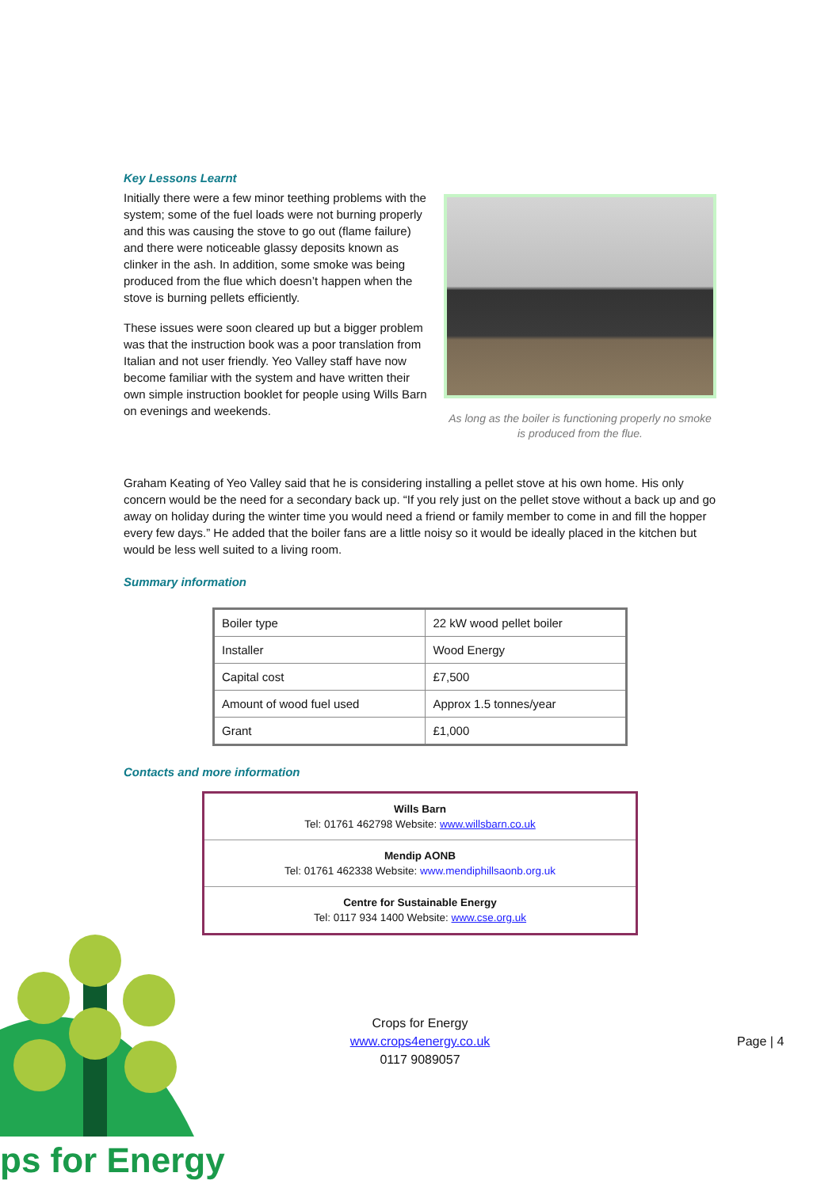Key Lessons Learnt
Initially there were a few minor teething problems with the system; some of the fuel loads were not burning properly and this was causing the stove to go out (flame failure) and there were noticeable glassy deposits known as clinker in the ash. In addition, some smoke was being produced from the flue which doesn’t happen when the stove is burning pellets efficiently.
These issues were soon cleared up but a bigger problem was that the instruction book was a poor translation from Italian and not user friendly. Yeo Valley staff have now become familiar with the system and have written their own simple instruction booklet for people using Wills Barn on evenings and weekends.
As long as the boiler is functioning properly no smoke is produced from the flue.
Graham Keating of Yeo Valley said that he is considering installing a pellet stove at his own home. His only concern would be the need for a secondary back up. “If you rely just on the pellet stove without a back up and go away on holiday during the winter time you would need a friend or family member to come in and fill the hopper every few days.” He added that the boiler fans are a little noisy so it would be ideally placed in the kitchen but would be less well suited to a living room.
Summary information
| Boiler type | 22 kW wood pellet boiler |
| Installer | Wood Energy |
| Capital cost | £7,500 |
| Amount of wood fuel used | Approx 1.5 tonnes/year |
| Grant | £1,000 |
Contacts and more information
| Wills Barn Tel: 01761 462798 Website: www.willsbarn.co.uk |
| Mendip AONB Tel: 01761 462338 Website: www.mendiphillsaonb.org.uk |
| Centre for Sustainable Energy Tel: 0117 934 1400 Website: www.cse.org.uk |
Crops for Energy
www.crops4energy.co.uk
0117 9089057
Page | 4
ps for Energy